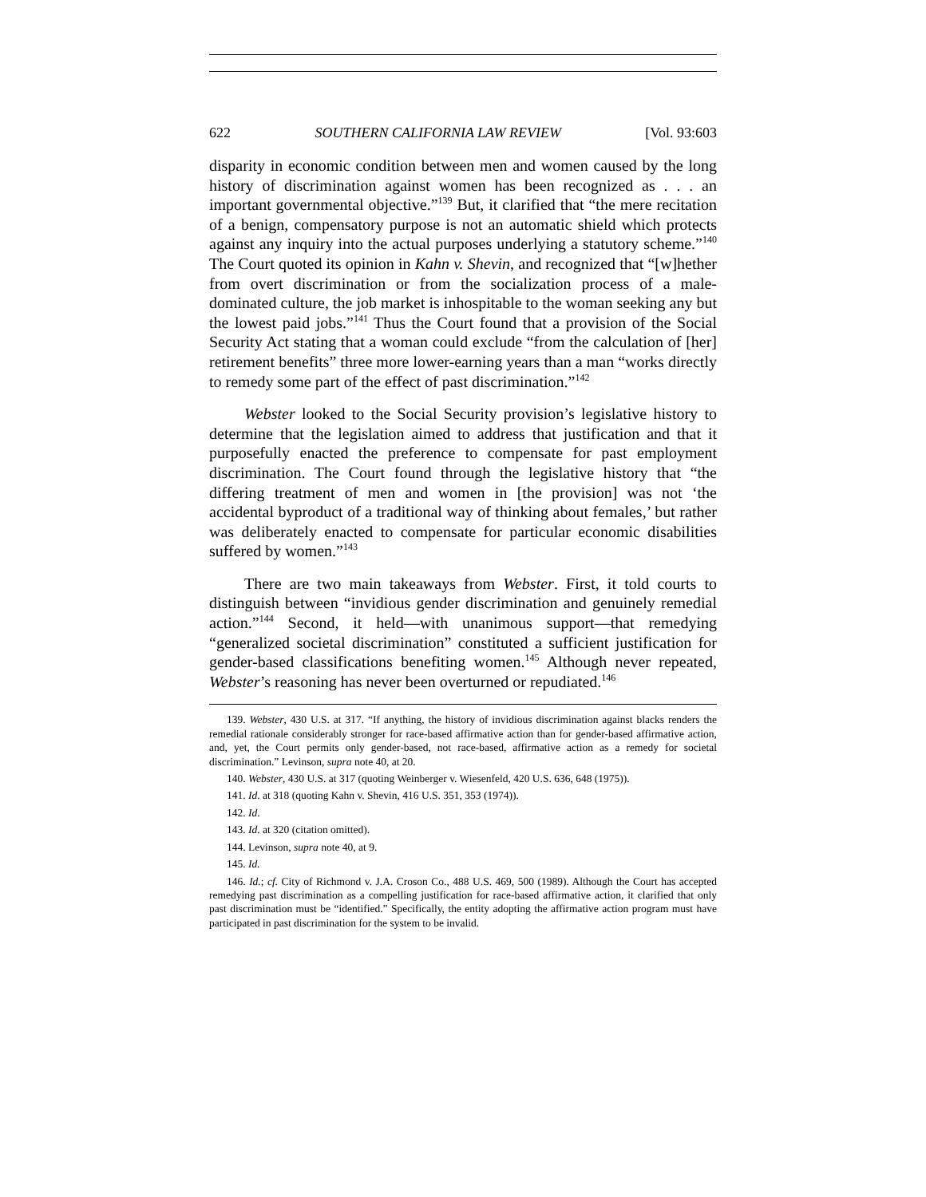622 SOUTHERN CALIFORNIA LAW REVIEW [Vol. 93:603
disparity in economic condition between men and women caused by the long history of discrimination against women has been recognized as . . . an important governmental objective.”<sup>139</sup> But, it clarified that “the mere recitation of a benign, compensatory purpose is not an automatic shield which protects against any inquiry into the actual purposes underlying a statutory scheme.”<sup>140</sup> The Court quoted its opinion in Kahn v. Shevin, and recognized that “[w]hether from overt discrimination or from the socialization process of a male-dominated culture, the job market is inhospitable to the woman seeking any but the lowest paid jobs.”<sup>141</sup> Thus the Court found that a provision of the Social Security Act stating that a woman could exclude “from the calculation of [her] retirement benefits” three more lower-earning years than a man “works directly to remedy some part of the effect of past discrimination.”<sup>142</sup>
Webster looked to the Social Security provision’s legislative history to determine that the legislation aimed to address that justification and that it purposefully enacted the preference to compensate for past employment discrimination. The Court found through the legislative history that “the differing treatment of men and women in [the provision] was not ‘the accidental byproduct of a traditional way of thinking about females,’ but rather was deliberately enacted to compensate for particular economic disabilities suffered by women.”<sup>143</sup>
There are two main takeaways from Webster. First, it told courts to distinguish between “invidious gender discrimination and genuinely remedial action.”<sup>144</sup> Second, it held—with unanimous support—that remedying “generalized societal discrimination” constituted a sufficient justification for gender-based classifications benefiting women.<sup>145</sup> Although never repeated, Webster’s reasoning has never been overturned or repudiated.<sup>146</sup>
139. Webster, 430 U.S. at 317. “If anything, the history of invidious discrimination against blacks renders the remedial rationale considerably stronger for race-based affirmative action than for gender-based affirmative action, and, yet, the Court permits only gender-based, not race-based, affirmative action as a remedy for societal discrimination.” Levinson, supra note 40, at 20.
140. Webster, 430 U.S. at 317 (quoting Weinberger v. Wiesenfeld, 420 U.S. 636, 648 (1975)).
141. Id. at 318 (quoting Kahn v. Shevin, 416 U.S. 351, 353 (1974)).
142. Id.
143. Id. at 320 (citation omitted).
144. Levinson, supra note 40, at 9.
145. Id.
146. Id.; cf. City of Richmond v. J.A. Croson Co., 488 U.S. 469, 500 (1989). Although the Court has accepted remedying past discrimination as a compelling justification for race-based affirmative action, it clarified that only past discrimination must be “identified.” Specifically, the entity adopting the affirmative action program must have participated in past discrimination for the system to be invalid.